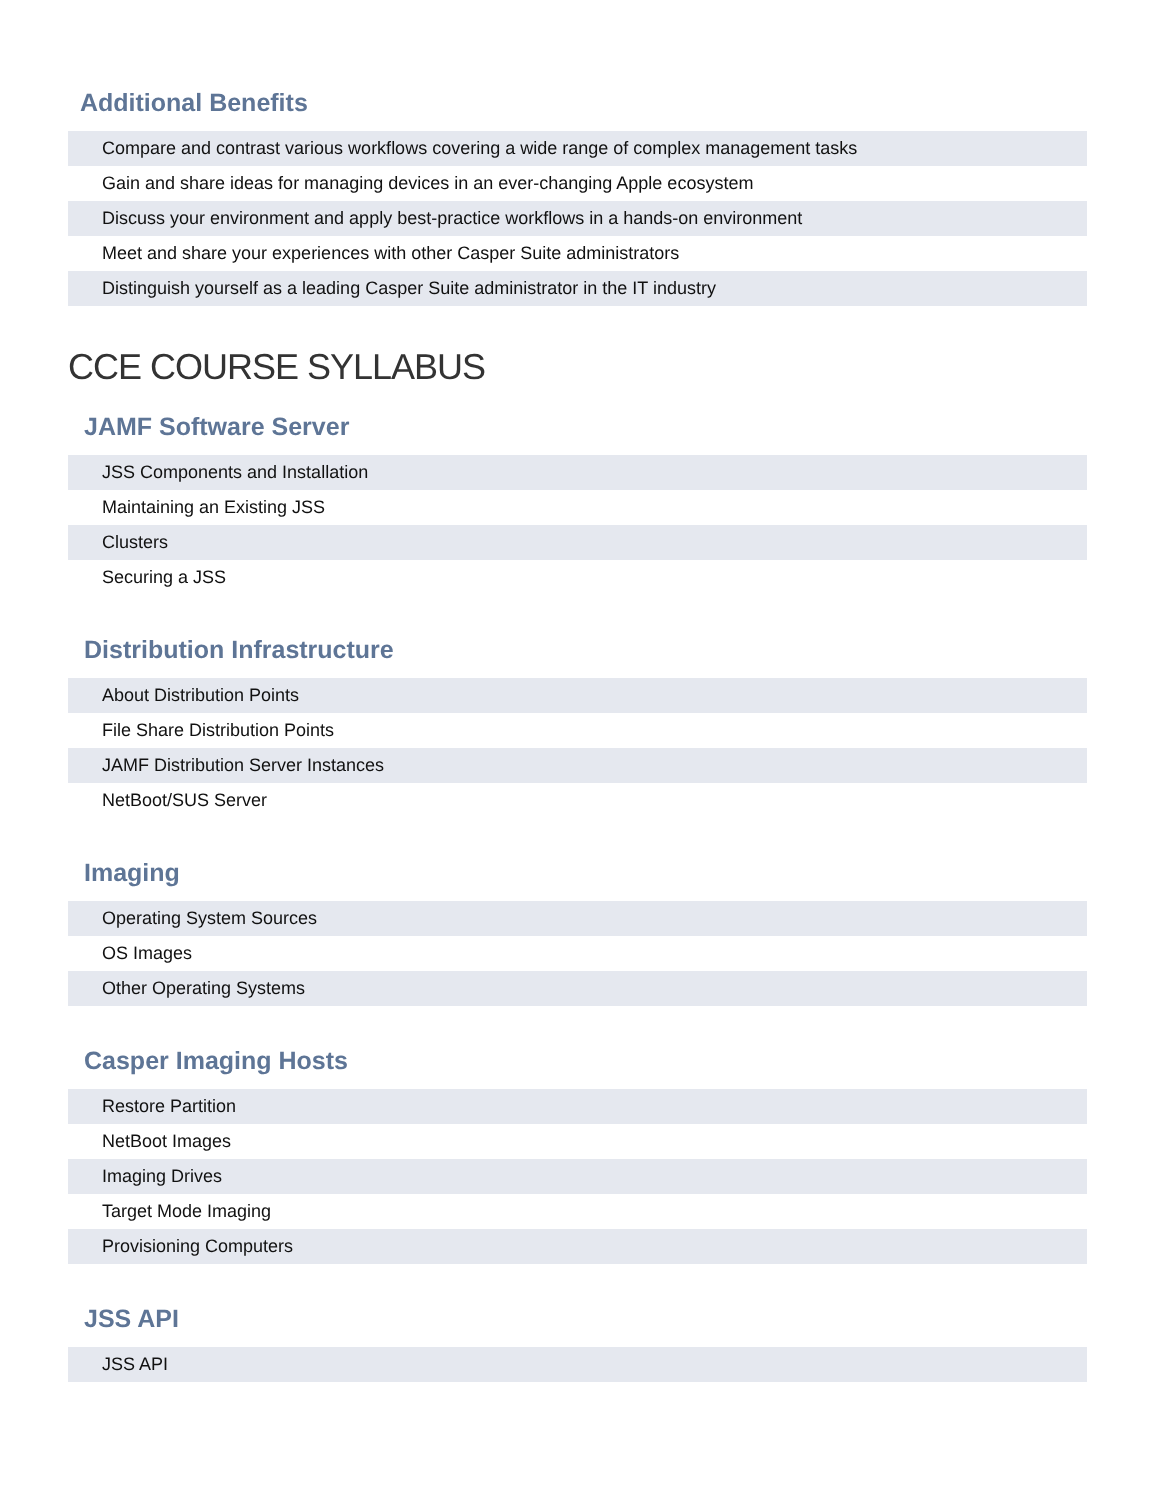Additional Benefits
| Compare and contrast various workflows covering a wide range of complex management tasks |
| Gain and share ideas for managing devices in an ever-changing Apple ecosystem |
| Discuss your environment and apply best-practice workflows in a hands-on environment |
| Meet and share your experiences with other Casper Suite administrators |
| Distinguish yourself as a leading Casper Suite administrator in the IT industry |
CCE COURSE SYLLABUS
JAMF Software Server
| JSS Components and Installation |
| Maintaining an Existing JSS |
| Clusters |
| Securing a JSS |
Distribution Infrastructure
| About Distribution Points |
| File Share Distribution Points |
| JAMF Distribution Server Instances |
| NetBoot/SUS Server |
Imaging
| Operating System Sources |
| OS Images |
| Other Operating Systems |
Casper Imaging Hosts
| Restore Partition |
| NetBoot Images |
| Imaging Drives |
| Target Mode Imaging |
| Provisioning Computers |
JSS API
| JSS API |